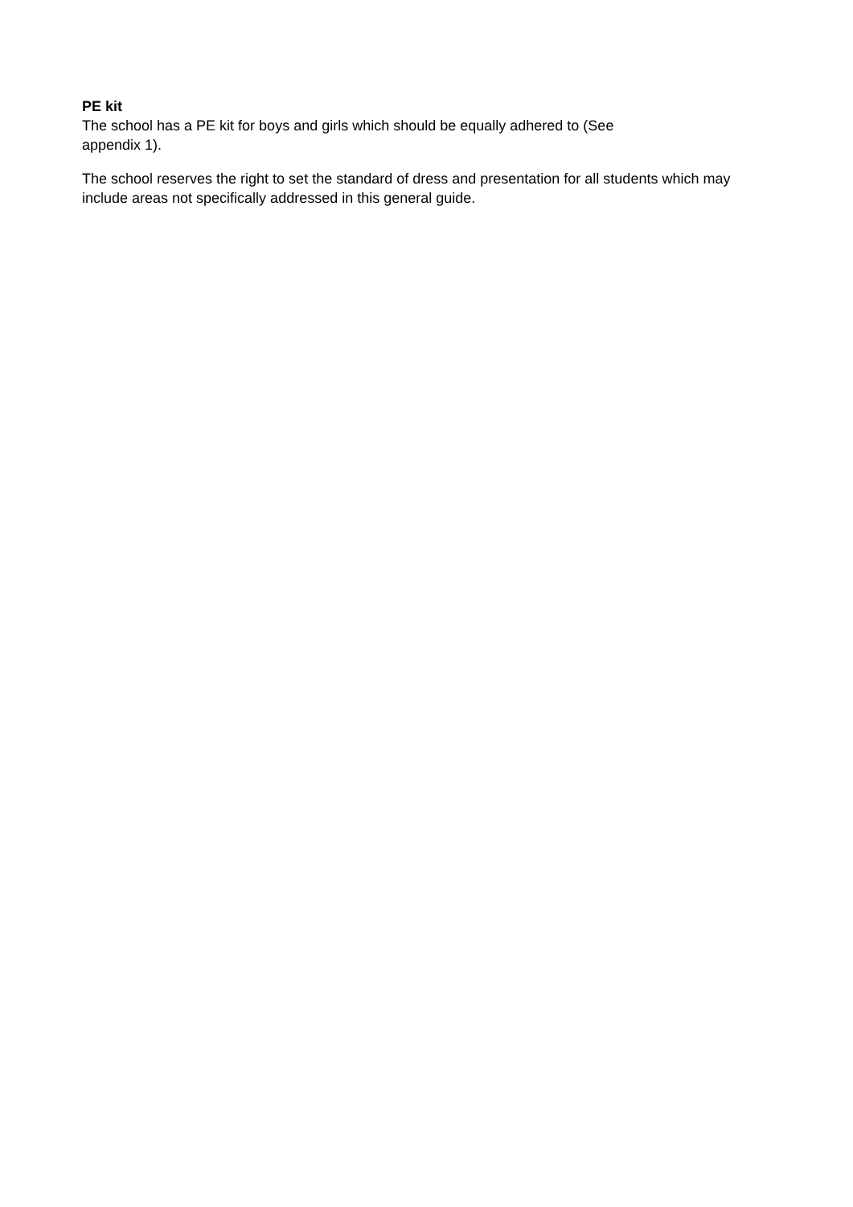PE kit
The school has a PE kit for boys and girls which should be equally adhered to (See
appendix 1).
The school reserves the right to set the standard of dress and presentation for all students which may include areas not specifically addressed in this general guide.